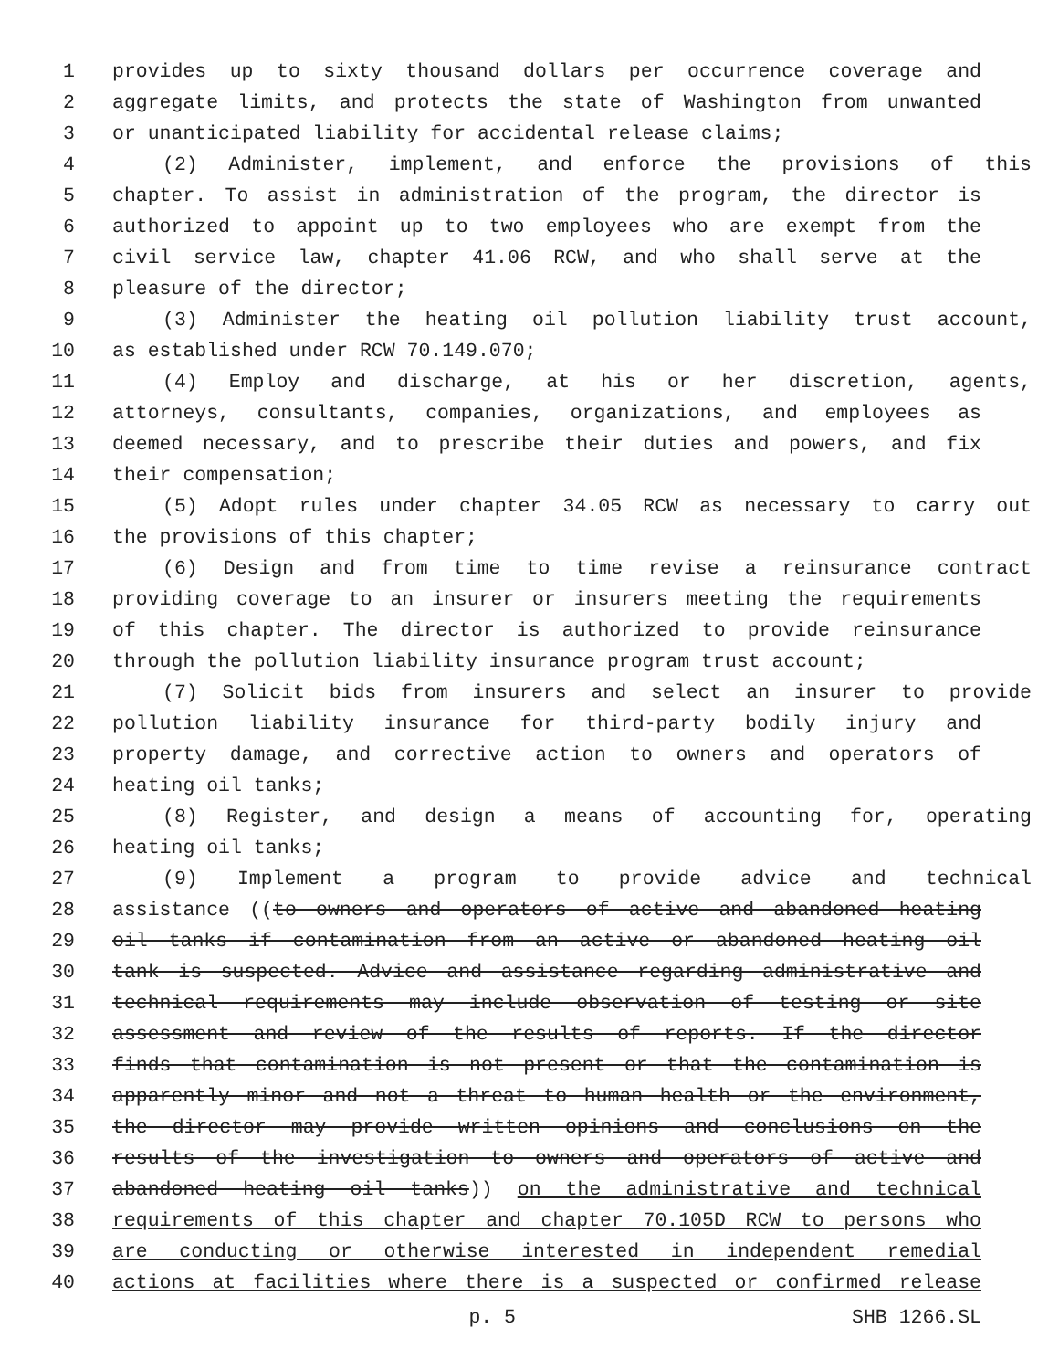1 provides up to sixty thousand dollars per occurrence coverage and
2 aggregate limits, and protects the state of Washington from unwanted
3 or unanticipated liability for accidental release claims;
4 (2) Administer, implement, and enforce the provisions of this
5 chapter. To assist in administration of the program, the director is
6 authorized to appoint up to two employees who are exempt from the
7 civil service law, chapter 41.06 RCW, and who shall serve at the
8 pleasure of the director;
9 (3) Administer the heating oil pollution liability trust account,
10 as established under RCW 70.149.070;
11 (4) Employ and discharge, at his or her discretion, agents,
12 attorneys, consultants, companies, organizations, and employees as
13 deemed necessary, and to prescribe their duties and powers, and fix
14 their compensation;
15 (5) Adopt rules under chapter 34.05 RCW as necessary to carry out
16 the provisions of this chapter;
17 (6) Design and from time to time revise a reinsurance contract
18 providing coverage to an insurer or insurers meeting the requirements
19 of this chapter. The director is authorized to provide reinsurance
20 through the pollution liability insurance program trust account;
21 (7) Solicit bids from insurers and select an insurer to provide
22 pollution liability insurance for third-party bodily injury and
23 property damage, and corrective action to owners and operators of
24 heating oil tanks;
25 (8) Register, and design a means of accounting for, operating
26 heating oil tanks;
27 (9) Implement a program to provide advice and technical
28 assistance ((to owners and operators of active and abandoned heating
29 oil tanks if contamination from an active or abandoned heating oil
30 tank is suspected. Advice and assistance regarding administrative and
31 technical requirements may include observation of testing or site
32 assessment and review of the results of reports. If the director
33 finds that contamination is not present or that the contamination is
34 apparently minor and not a threat to human health or the environment,
35 the director may provide written opinions and conclusions on the
36 results of the investigation to owners and operators of active and
37 abandoned heating oil tanks)) on the administrative and technical
38 requirements of this chapter and chapter 70.105D RCW to persons who
39 are conducting or otherwise interested in independent remedial
40 actions at facilities where there is a suspected or confirmed release
p. 5 SHB 1266.SL